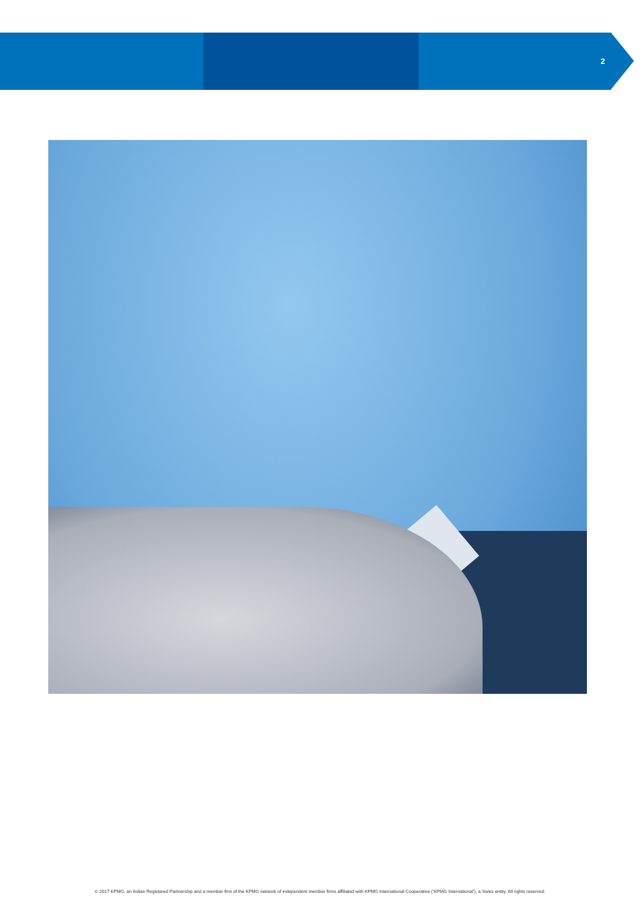2
© 2017 KPMG, an Indian Registered Partnership and a member firm of the KPMG network of independent member firms affiliated with KPMG International Cooperative (‘KPMG International’), a Swiss entity. All rights reserved.